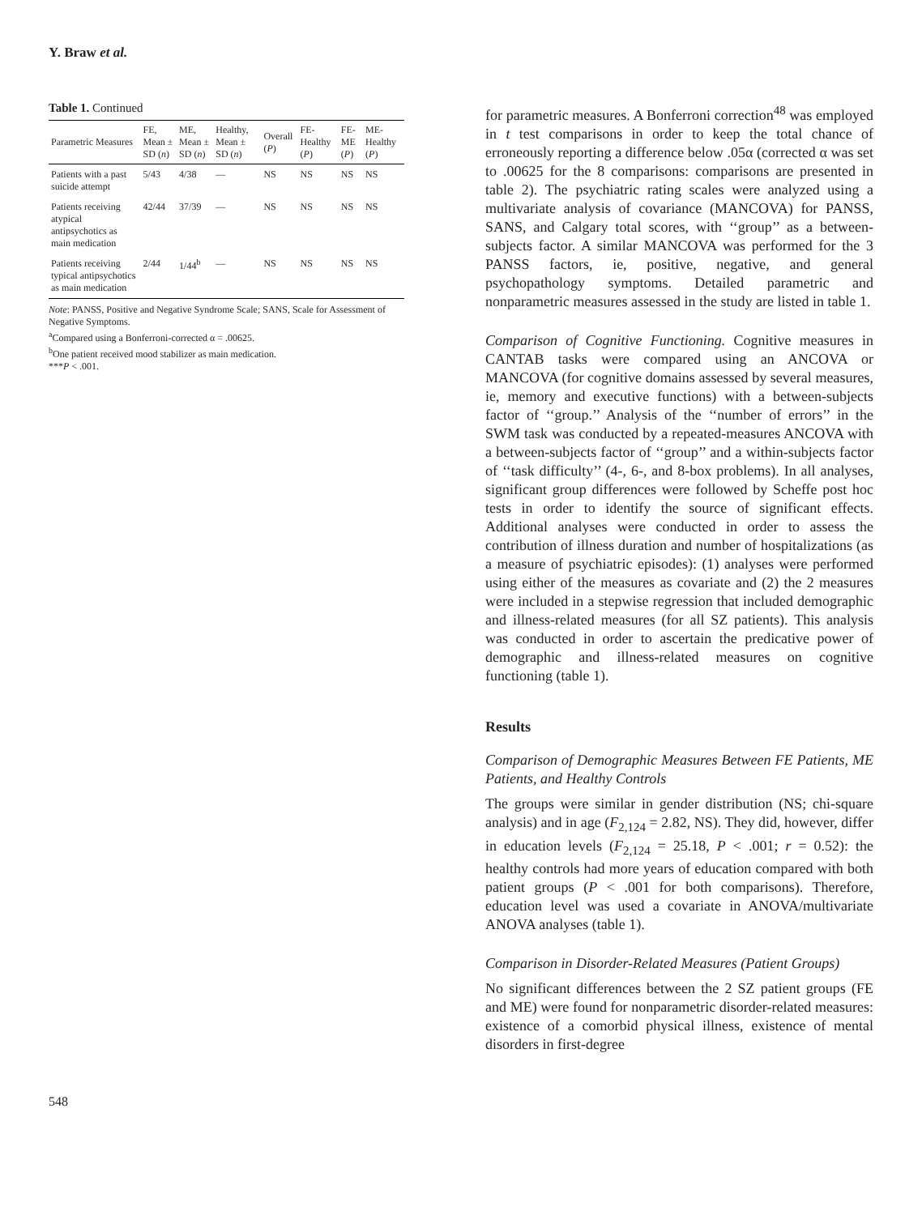Y. Braw et al.
Table 1. Continued
| Parametric Measures | FE, Mean ± SD ( n ) | ME, Mean ± SD ( n ) | Healthy, Mean ± SD ( n ) | Overall ( P ) | FE-Healthy ( P ) | FE-ME ( P ) | ME-Healthy ( P ) |
| --- | --- | --- | --- | --- | --- | --- | --- |
| Patients with a past suicide attempt | 5/43 | 4/38 | — | NS | NS | NS | NS |
| Patients receiving atypical antipsychotics as main medication | 42/44 | 37/39 | — | NS | NS | NS | NS |
| Patients receiving typical antipsychotics as main medication | 2/44 | 1/44<sup>b</sup> | — | NS | NS | NS | NS |
Note: PANSS, Positive and Negative Syndrome Scale; SANS, Scale for Assessment of Negative Symptoms.
<sup>a</sup> Compared using a Bonferroni-corrected α = .00625.
<sup>b</sup> One patient received mood stabilizer as main medication.
***P < .001.
for parametric measures. A Bonferroni correction<sup>48</sup> was employed in t test comparisons in order to keep the total chance of erroneously reporting a difference below .05α (corrected α was set to .00625 for the 8 comparisons: comparisons are presented in table 2). The psychiatric rating scales were analyzed using a multivariate analysis of covariance (MANCOVA) for PANSS, SANS, and Calgary total scores, with ‘‘group’’ as a between-subjects factor. A similar MANCOVA was performed for the 3 PANSS factors, ie, positive, negative, and general psychopathology symptoms. Detailed parametric and nonparametric measures assessed in the study are listed in table 1.
Comparison of Cognitive Functioning. Cognitive measures in CANTAB tasks were compared using an ANCOVA or MANCOVA (for cognitive domains assessed by several measures, ie, memory and executive functions) with a between-subjects factor of ‘‘group.’’ Analysis of the ‘‘number of errors’’ in the SWM task was conducted by a repeated-measures ANCOVA with a between-subjects factor of ‘‘group’’ and a within-subjects factor of ‘‘task difficulty’’ (4-, 6-, and 8-box problems). In all analyses, significant group differences were followed by Scheffe post hoc tests in order to identify the source of significant effects. Additional analyses were conducted in order to assess the contribution of illness duration and number of hospitalizations (as a measure of psychiatric episodes): (1) analyses were performed using either of the measures as covariate and (2) the 2 measures were included in a stepwise regression that included demographic and illness-related measures (for all SZ patients). This analysis was conducted in order to ascertain the predicative power of demographic and illness-related measures on cognitive functioning (table 1).
Results
Comparison of Demographic Measures Between FE Patients, ME Patients, and Healthy Controls
The groups were similar in gender distribution (NS; chi-square analysis) and in age (F<sub>2,124</sub> = 2.82, NS). They did, however, differ in education levels (F<sub>2,124</sub> = 25.18, P < .001; r = 0.52): the healthy controls had more years of education compared with both patient groups (P < .001 for both comparisons). Therefore, education level was used a covariate in ANOVA/multivariate ANOVA analyses (table 1).
Comparison in Disorder-Related Measures (Patient Groups)
No significant differences between the 2 SZ patient groups (FE and ME) were found for nonparametric disorder-related measures: existence of a comorbid physical illness, existence of mental disorders in first-degree
548